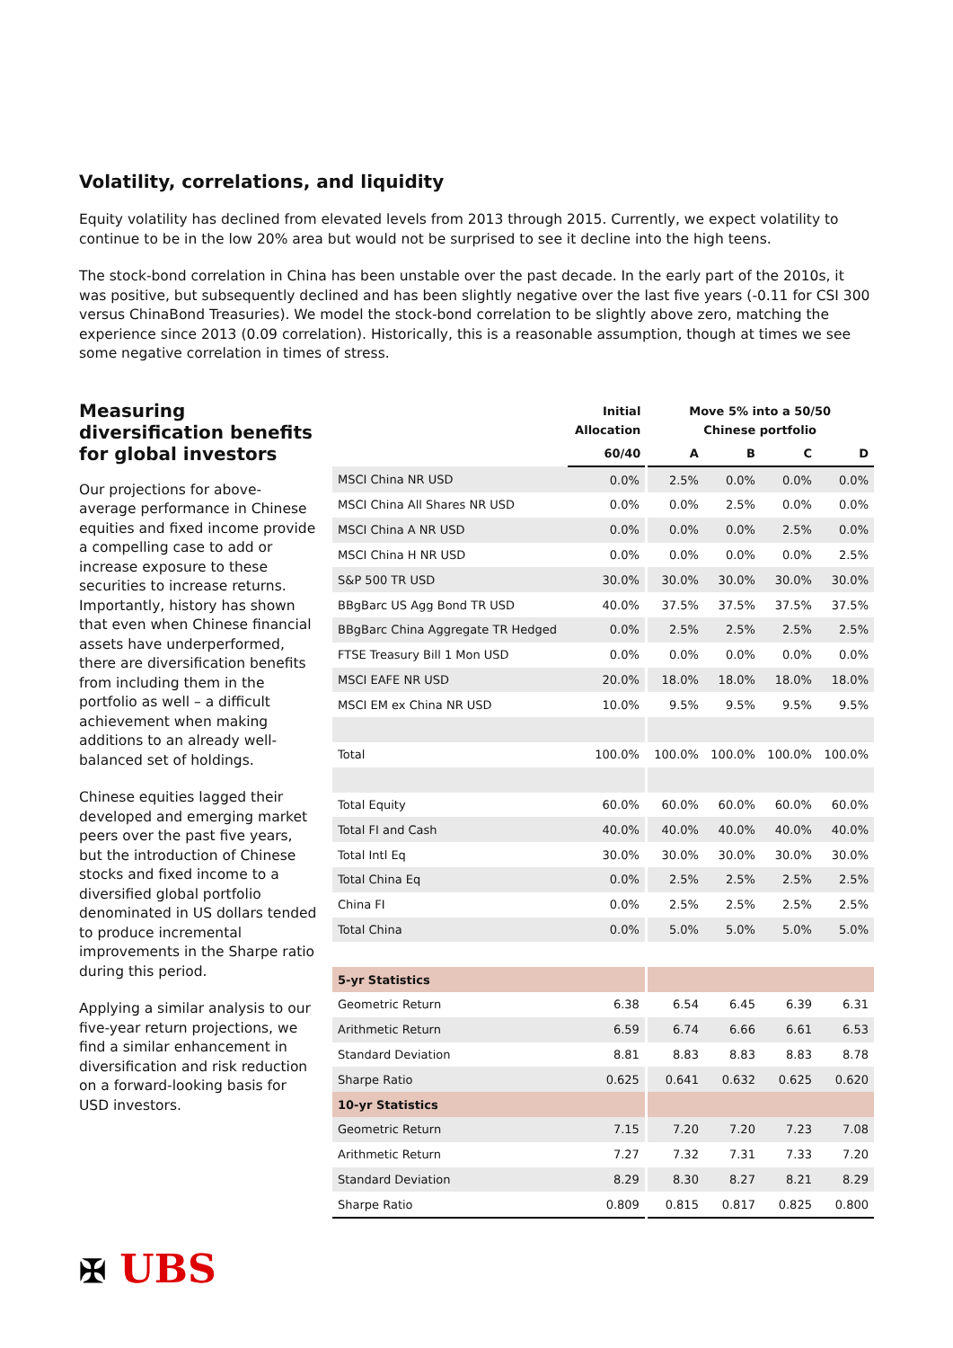Volatility, correlations, and liquidity
Equity volatility has declined from elevated levels from 2013 through 2015. Currently, we expect volatility to continue to be in the low 20% area but would not be surprised to see it decline into the high teens.
The stock-bond correlation in China has been unstable over the past decade. In the early part of the 2010s, it was positive, but subsequently declined and has been slightly negative over the last five years (-0.11 for CSI 300 versus ChinaBond Treasuries). We model the stock-bond correlation to be slightly above zero, matching the experience since 2013 (0.09 correlation). Historically, this is a reasonable assumption, though at times we see some negative correlation in times of stress.
Measuring diversification benefits for global investors
Our projections for above-average performance in Chinese equities and fixed income provide a compelling case to add or increase exposure to these securities to increase returns. Importantly, history has shown that even when Chinese financial assets have underperformed, there are diversification benefits from including them in the portfolio as well – a difficult achievement when making additions to an already well-balanced set of holdings.
Chinese equities lagged their developed and emerging market peers over the past five years, but the introduction of Chinese stocks and fixed income to a diversified global portfolio denominated in US dollars tended to produce incremental improvements in the Sharpe ratio during this period.
Applying a similar analysis to our five-year return projections, we find a similar enhancement in diversification and risk reduction on a forward-looking basis for USD investors.
| | Initial Allocation | Move 5% into a 50/50 Chinese portfolio | | | |
| --- | --- | --- | --- | --- | --- |
| | 60/40 | A | B | C | D |
| MSCI China NR USD | 0.0% | 2.5% | 0.0% | 0.0% | 0.0% |
| MSCI China All Shares NR USD | 0.0% | 0.0% | 2.5% | 0.0% | 0.0% |
| MSCI China A NR USD | 0.0% | 0.0% | 0.0% | 2.5% | 0.0% |
| MSCI China H NR USD | 0.0% | 0.0% | 0.0% | 0.0% | 2.5% |
| S&P 500 TR USD | 30.0% | 30.0% | 30.0% | 30.0% | 30.0% |
| BBgBarc US Agg Bond TR USD | 40.0% | 37.5% | 37.5% | 37.5% | 37.5% |
| BBgBarc China Aggregate TR Hedged | 0.0% | 2.5% | 2.5% | 2.5% | 2.5% |
| FTSE Treasury Bill 1 Mon USD | 0.0% | 0.0% | 0.0% | 0.0% | 0.0% |
| MSCI EAFE NR USD | 20.0% | 18.0% | 18.0% | 18.0% | 18.0% |
| MSCI EM ex China NR USD | 10.0% | 9.5% | 9.5% | 9.5% | 9.5% |
| Total | 100.0% | 100.0% | 100.0% | 100.0% | 100.0% |
| Total Equity | 60.0% | 60.0% | 60.0% | 60.0% | 60.0% |
| Total FI and Cash | 40.0% | 40.0% | 40.0% | 40.0% | 40.0% |
| Total Intl Eq | 30.0% | 30.0% | 30.0% | 30.0% | 30.0% |
| Total China Eq | 0.0% | 2.5% | 2.5% | 2.5% | 2.5% |
| China FI | 0.0% | 2.5% | 2.5% | 2.5% | 2.5% |
| Total China | 0.0% | 5.0% | 5.0% | 5.0% | 5.0% |
| 5-yr Statistics | | | | | |
| Geometric Return | 6.38 | 6.54 | 6.45 | 6.39 | 6.31 |
| Arithmetic Return | 6.59 | 6.74 | 6.66 | 6.61 | 6.53 |
| Standard Deviation | 8.81 | 8.83 | 8.83 | 8.83 | 8.78 |
| Sharpe Ratio | 0.625 | 0.641 | 0.632 | 0.625 | 0.620 |
| 10-yr Statistics | | | | | |
| Geometric Return | 7.15 | 7.20 | 7.20 | 7.23 | 7.08 |
| Arithmetic Return | 7.27 | 7.32 | 7.31 | 7.33 | 7.20 |
| Standard Deviation | 8.29 | 8.30 | 8.27 | 8.21 | 8.29 |
| Sharpe Ratio | 0.809 | 0.815 | 0.817 | 0.825 | 0.800 |
✠ UBS